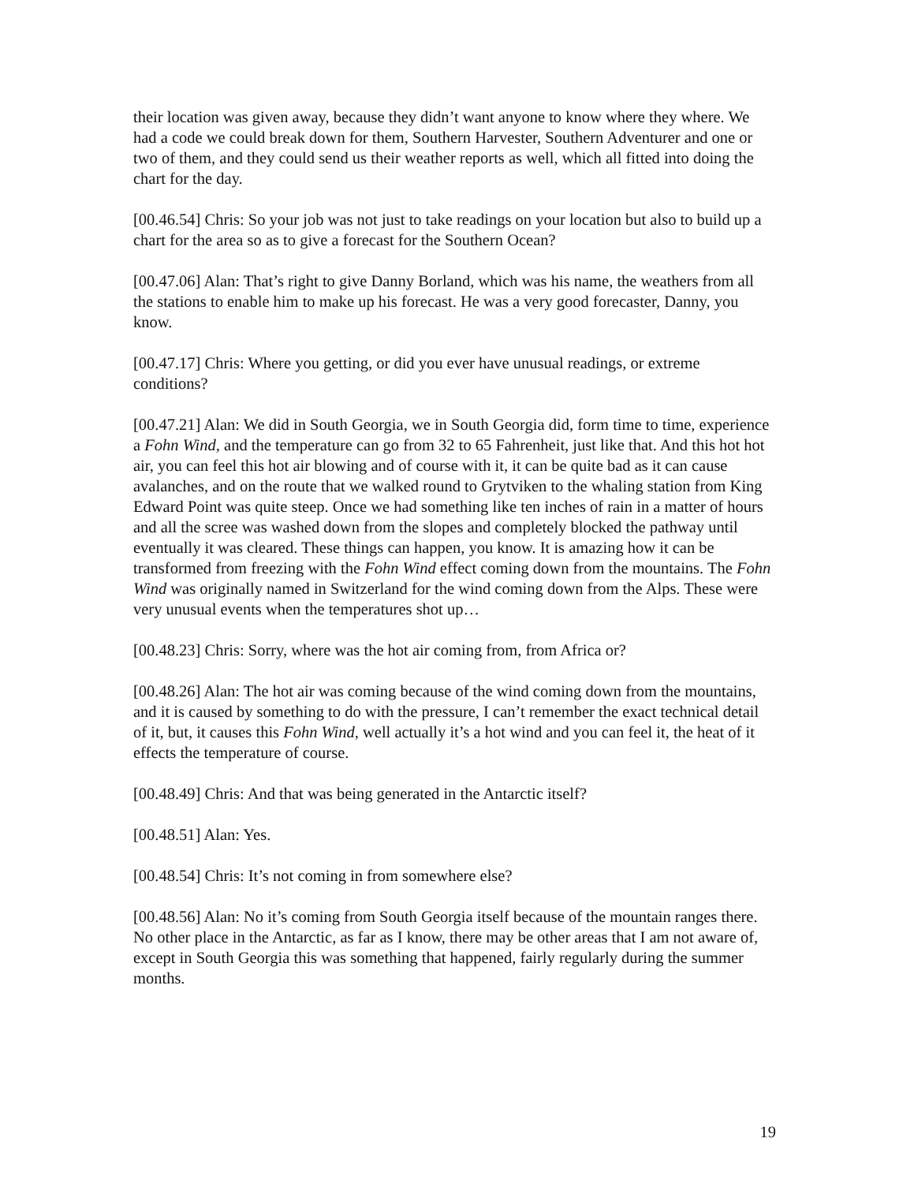their location was given away, because they didn’t want anyone to know where they where. We had a code we could break down for them, Southern Harvester, Southern Adventurer and one or two of them, and they could send us their weather reports as well, which all fitted into doing the chart for the day.
[00.46.54] Chris: So your job was not just to take readings on your location but also to build up a chart for the area so as to give a forecast for the Southern Ocean?
[00.47.06] Alan: That’s right to give Danny Borland, which was his name, the weathers from all the stations to enable him to make up his forecast. He was a very good forecaster, Danny, you know.
[00.47.17] Chris: Where you getting, or did you ever have unusual readings, or extreme conditions?
[00.47.21] Alan: We did in South Georgia, we in South Georgia did, form time to time, experience a Fohn Wind, and the temperature can go from 32 to 65 Fahrenheit, just like that. And this hot hot air, you can feel this hot air blowing and of course with it, it can be quite bad as it can cause avalanches, and on the route that we walked round to Grytviken to the whaling station from King Edward Point was quite steep. Once we had something like ten inches of rain in a matter of hours and all the scree was washed down from the slopes and completely blocked the pathway until eventually it was cleared. These things can happen, you know. It is amazing how it can be transformed from freezing with the Fohn Wind effect coming down from the mountains. The Fohn Wind was originally named in Switzerland for the wind coming down from the Alps. These were very unusual events when the temperatures shot up…
[00.48.23] Chris: Sorry, where was the hot air coming from, from Africa or?
[00.48.26] Alan: The hot air was coming because of the wind coming down from the mountains, and it is caused by something to do with the pressure, I can’t remember the exact technical detail of it, but, it causes this Fohn Wind, well actually it’s a hot wind and you can feel it, the heat of it effects the temperature of course.
[00.48.49] Chris: And that was being generated in the Antarctic itself?
[00.48.51] Alan: Yes.
[00.48.54] Chris: It’s not coming in from somewhere else?
[00.48.56] Alan: No it’s coming from South Georgia itself because of the mountain ranges there. No other place in the Antarctic, as far as I know, there may be other areas that I am not aware of, except in South Georgia this was something that happened, fairly regularly during the summer months.
19